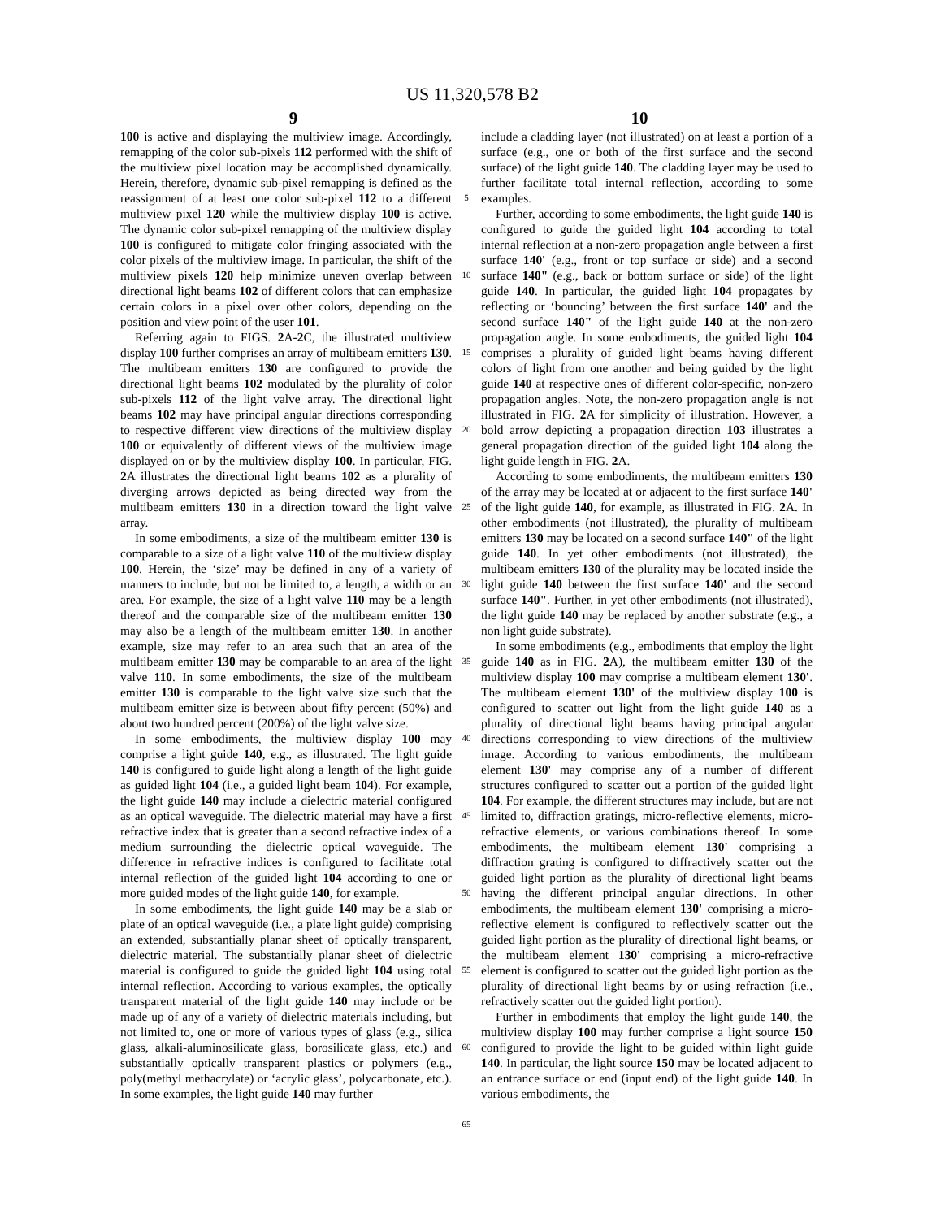US 11,320,578 B2
9 10
100 is active and displaying the multiview image. Accordingly, remapping of the color sub-pixels 112 performed with the shift of the multiview pixel location may be accomplished dynamically. Herein, therefore, dynamic sub-pixel remapping is defined as the reassignment of at least one color sub-pixel 112 to a different multiview pixel 120 while the multiview display 100 is active. The dynamic color sub-pixel remapping of the multiview display 100 is configured to mitigate color fringing associated with the color pixels of the multiview image. In particular, the shift of the multiview pixels 120 help minimize uneven overlap between directional light beams 102 of different colors that can emphasize certain colors in a pixel over other colors, depending on the position and view point of the user 101.
Referring again to FIGS. 2 A-2 C, the illustrated multiview display 100 further comprises an array of multibeam emitters 130. The multibeam emitters 130 are configured to provide the directional light beams 102 modulated by the plurality of color sub-pixels 112 of the light valve array. The directional light beams 102 may have principal angular directions corresponding to respective different view directions of the multiview display 100 or equivalently of different views of the multiview image displayed on or by the multiview display 100. In particular, FIG. 2 A illustrates the directional light beams 102 as a plurality of diverging arrows depicted as being directed way from the multibeam emitters 130 in a direction toward the light valve array.
In some embodiments, a size of the multibeam emitter 130 is comparable to a size of a light valve 110 of the multiview display 100. Herein, the ‘size’ may be defined in any of a variety of manners to include, but not be limited to, a length, a width or an area. For example, the size of a light valve 110 may be a length thereof and the comparable size of the multibeam emitter 130 may also be a length of the multibeam emitter 130. In another example, size may refer to an area such that an area of the multibeam emitter 130 may be comparable to an area of the light valve 110. In some embodiments, the size of the multibeam emitter 130 is comparable to the light valve size such that the multibeam emitter size is between about fifty percent (50%) and about two hundred percent (200%) of the light valve size.
In some embodiments, the multiview display 100 may comprise a light guide 140, e.g., as illustrated. The light guide 140 is configured to guide light along a length of the light guide as guided light 104 (i.e., a guided light beam 104). For example, the light guide 140 may include a dielectric material configured as an optical waveguide. The dielectric material may have a first refractive index that is greater than a second refractive index of a medium surrounding the dielectric optical waveguide. The difference in refractive indices is configured to facilitate total internal reflection of the guided light 104 according to one or more guided modes of the light guide 140, for example.
In some embodiments, the light guide 140 may be a slab or plate of an optical waveguide (i.e., a plate light guide) comprising an extended, substantially planar sheet of optically transparent, dielectric material. The substantially planar sheet of dielectric material is configured to guide the guided light 104 using total internal reflection. According to various examples, the optically transparent material of the light guide 140 may include or be made up of any of a variety of dielectric materials including, but not limited to, one or more of various types of glass (e.g., silica glass, alkali-aluminosilicate glass, borosilicate glass, etc.) and substantially optically transparent plastics or polymers (e.g., poly(methyl methacrylate) or ‘acrylic glass’, polycarbonate, etc.). In some examples, the light guide 140 may further
5
10
15
20
25
30
35
40
45
50
55
60
65
include a cladding layer (not illustrated) on at least a portion of a surface (e.g., one or both of the first surface and the second surface) of the light guide 140. The cladding layer may be used to further facilitate total internal reflection, according to some examples.
Further, according to some embodiments, the light guide 140 is configured to guide the guided light 104 according to total internal reflection at a non-zero propagation angle between a first surface 140' (e.g., front or top surface or side) and a second surface 140" (e.g., back or bottom surface or side) of the light guide 140. In particular, the guided light 104 propagates by reflecting or ‘bouncing’ between the first surface 140' and the second surface 140" of the light guide 140 at the non-zero propagation angle. In some embodiments, the guided light 104 comprises a plurality of guided light beams having different colors of light from one another and being guided by the light guide 140 at respective ones of different color-specific, non-zero propagation angles. Note, the non-zero propagation angle is not illustrated in FIG. 2 A for simplicity of illustration. However, a bold arrow depicting a propagation direction 103 illustrates a general propagation direction of the guided light 104 along the light guide length in FIG. 2 A.
According to some embodiments, the multibeam emitters 130 of the array may be located at or adjacent to the first surface 140' of the light guide 140, for example, as illustrated in FIG. 2 A. In other embodiments (not illustrated), the plurality of multibeam emitters 130 may be located on a second surface 140" of the light guide 140. In yet other embodiments (not illustrated), the multibeam emitters 130 of the plurality may be located inside the light guide 140 between the first surface 140' and the second surface 140". Further, in yet other embodiments (not illustrated), the light guide 140 may be replaced by another substrate (e.g., a non light guide substrate).
In some embodiments (e.g., embodiments that employ the light guide 140 as in FIG. 2 A), the multibeam emitter 130 of the multiview display 100 may comprise a multibeam element 130'. The multibeam element 130' of the multiview display 100 is configured to scatter out light from the light guide 140 as a plurality of directional light beams having principal angular directions corresponding to view directions of the multiview image. According to various embodiments, the multibeam element 130' may comprise any of a number of different structures configured to scatter out a portion of the guided light 104. For example, the different structures may include, but are not limited to, diffraction gratings, micro-reflective elements, micro-refractive elements, or various combinations thereof. In some embodiments, the multibeam element 130' comprising a diffraction grating is configured to diffractively scatter out the guided light portion as the plurality of directional light beams having the different principal angular directions. In other embodiments, the multibeam element 130' comprising a micro-reflective element is configured to reflectively scatter out the guided light portion as the plurality of directional light beams, or the multibeam element 130' comprising a micro-refractive element is configured to scatter out the guided light portion as the plurality of directional light beams by or using refraction (i.e., refractively scatter out the guided light portion).
Further in embodiments that employ the light guide 140, the multiview display 100 may further comprise a light source 150 configured to provide the light to be guided within light guide 140. In particular, the light source 150 may be located adjacent to an entrance surface or end (input end) of the light guide 140. In various embodiments, the